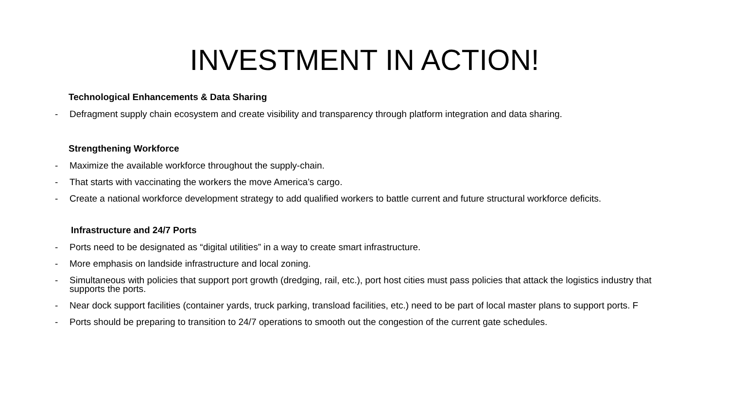INVESTMENT IN ACTION!
Technological Enhancements & Data Sharing
- Defragment supply chain ecosystem and create visibility and transparency through platform integration and data sharing.
Strengthening Workforce
- Maximize the available workforce throughout the supply-chain.
- That starts with vaccinating the workers the move America’s cargo.
- Create a national workforce development strategy to add qualified workers to battle current and future structural workforce deficits.
Infrastructure and 24/7 Ports
- Ports need to be designated as “digital utilities” in a way to create smart infrastructure.
- More emphasis on landside infrastructure and local zoning.
- Simultaneous with policies that support port growth (dredging, rail, etc.), port host cities must pass policies that attack the logistics industry that supports the ports.
- Near dock support facilities (container yards, truck parking, transload facilities, etc.) need to be part of local master plans to support ports. F
- Ports should be preparing to transition to 24/7 operations to smooth out the congestion of the current gate schedules.